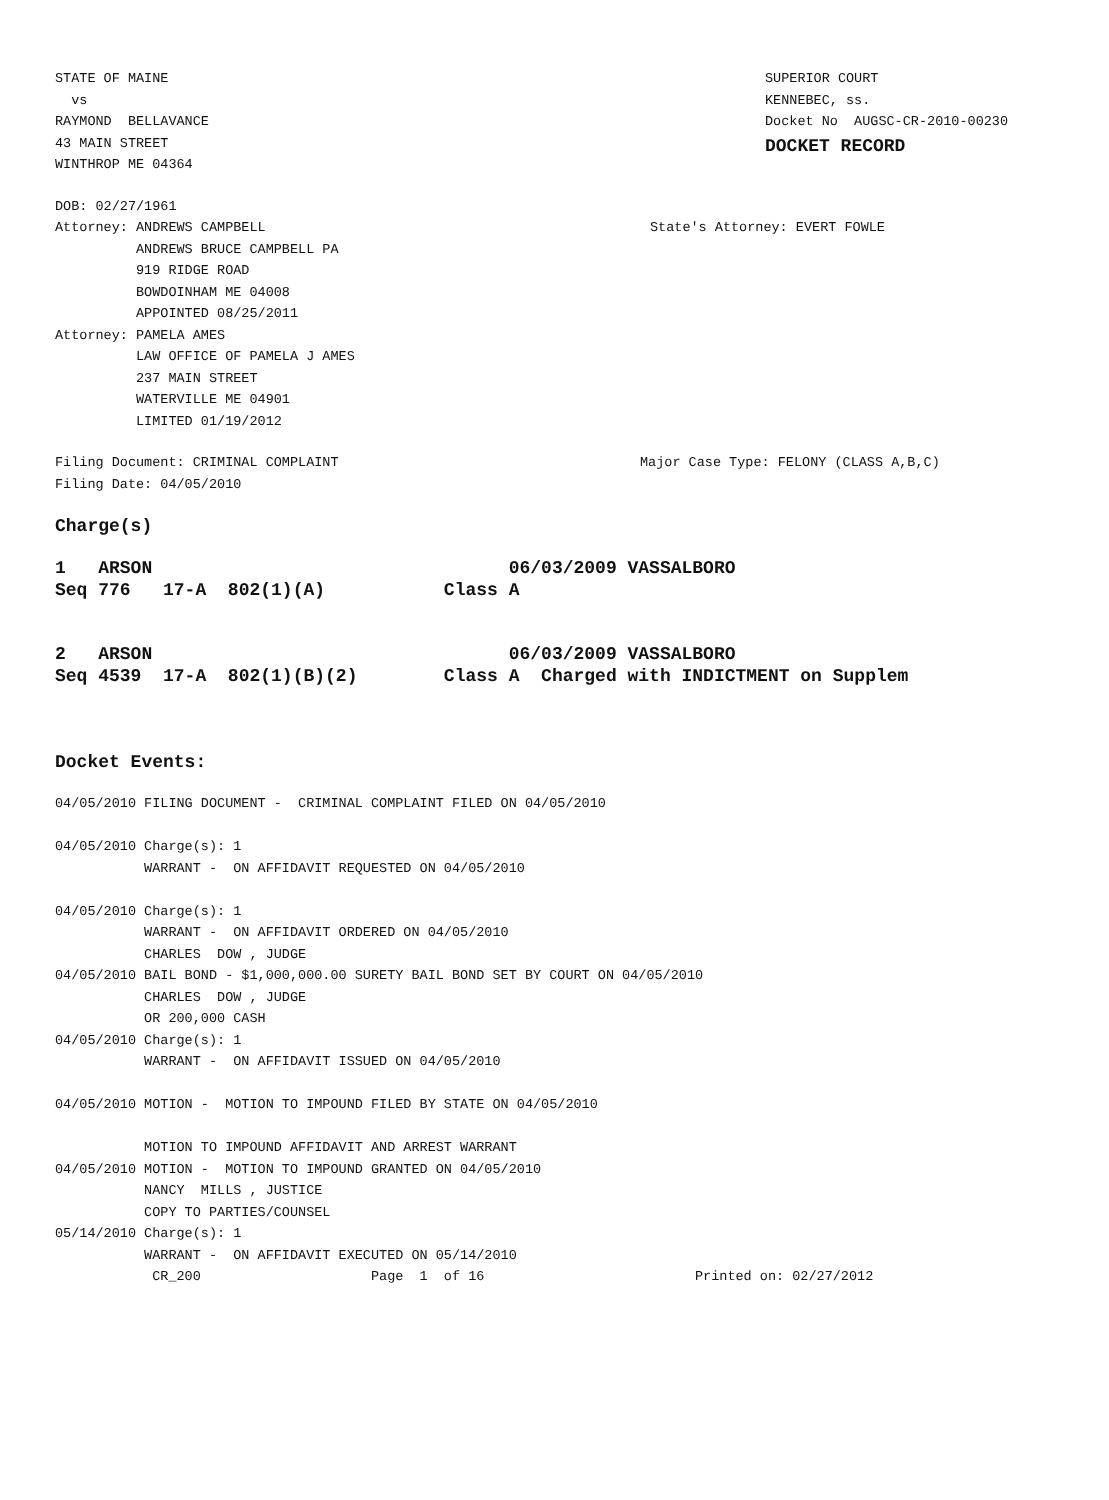STATE OF MAINE
  vs
RAYMOND  BELLAVANCE
43 MAIN STREET
WINTHROP ME 04364
SUPERIOR COURT
KENNEBEC, ss.
Docket No  AUGSC-CR-2010-00230
DOCKET RECORD
DOB: 02/27/1961
Attorney: ANDREWS CAMPBELL
          ANDREWS BRUCE CAMPBELL PA
          919 RIDGE ROAD
          BOWDOINHAM ME 04008
          APPOINTED 08/25/2011
Attorney: PAMELA AMES
          LAW OFFICE OF PAMELA J AMES
          237 MAIN STREET
          WATERVILLE ME 04901
          LIMITED 01/19/2012
State's Attorney: EVERT FOWLE
Filing Document: CRIMINAL COMPLAINT
Filing Date: 04/05/2010
Major Case Type: FELONY (CLASS A,B,C)
Charge(s)
1   ARSON                                 06/03/2009 VASSALBORO
Seq 776   17-A  802(1)(A)           Class A
2   ARSON                                 06/03/2009 VASSALBORO
Seq 4539  17-A  802(1)(B)(2)        Class A  Charged with INDICTMENT on Supplem
Docket Events:
04/05/2010 FILING DOCUMENT -  CRIMINAL COMPLAINT FILED ON 04/05/2010

04/05/2010 Charge(s): 1
           WARRANT -  ON AFFIDAVIT REQUESTED ON 04/05/2010

04/05/2010 Charge(s): 1
           WARRANT -  ON AFFIDAVIT ORDERED ON 04/05/2010
           CHARLES  DOW , JUDGE
04/05/2010 BAIL BOND - $1,000,000.00 SURETY BAIL BOND SET BY COURT ON 04/05/2010
           CHARLES  DOW , JUDGE
           OR 200,000 CASH
04/05/2010 Charge(s): 1
           WARRANT -  ON AFFIDAVIT ISSUED ON 04/05/2010

04/05/2010 MOTION -  MOTION TO IMPOUND FILED BY STATE ON 04/05/2010

           MOTION TO IMPOUND AFFIDAVIT AND ARREST WARRANT
04/05/2010 MOTION -  MOTION TO IMPOUND GRANTED ON 04/05/2010
           NANCY  MILLS , JUSTICE
           COPY TO PARTIES/COUNSEL
05/14/2010 Charge(s): 1
           WARRANT -  ON AFFIDAVIT EXECUTED ON 05/14/2010
            CR_200                     Page  1  of 16                          Printed on: 02/27/2012